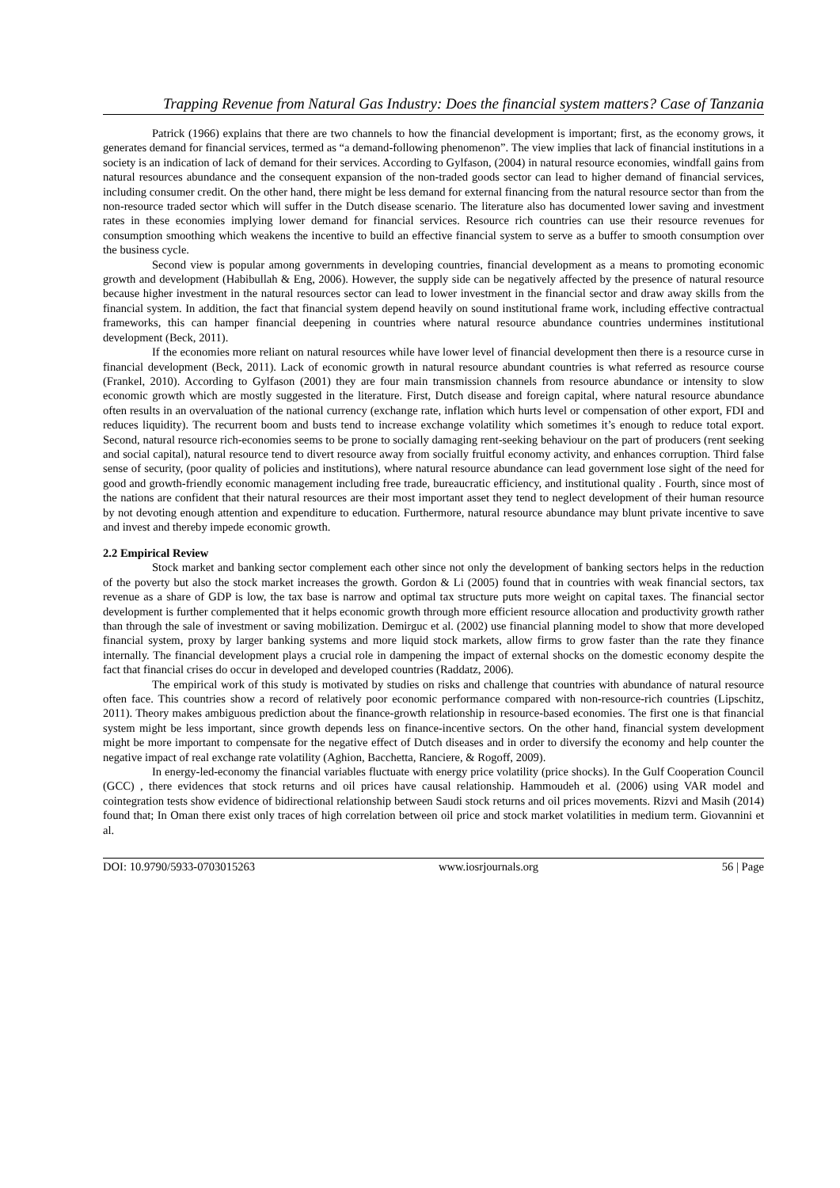Trapping Revenue from Natural Gas Industry: Does the financial system matters? Case of Tanzania
Patrick (1966) explains that there are two channels to how the financial development is important; first, as the economy grows, it generates demand for financial services, termed as “a demand-following phenomenon”. The view implies that lack of financial institutions in a society is an indication of lack of demand for their services. According to Gylfason, (2004) in natural resource economies, windfall gains from natural resources abundance and the consequent expansion of the non-traded goods sector can lead to higher demand of financial services, including consumer credit. On the other hand, there might be less demand for external financing from the natural resource sector than from the non-resource traded sector which will suffer in the Dutch disease scenario. The literature also has documented lower saving and investment rates in these economies implying lower demand for financial services. Resource rich countries can use their resource revenues for consumption smoothing which weakens the incentive to build an effective financial system to serve as a buffer to smooth consumption over the business cycle.
Second view is popular among governments in developing countries, financial development as a means to promoting economic growth and development (Habibullah & Eng, 2006). However, the supply side can be negatively affected by the presence of natural resource because higher investment in the natural resources sector can lead to lower investment in the financial sector and draw away skills from the financial system. In addition, the fact that financial system depend heavily on sound institutional frame work, including effective contractual frameworks, this can hamper financial deepening in countries where natural resource abundance countries undermines institutional development (Beck, 2011).
If the economies more reliant on natural resources while have lower level of financial development then there is a resource curse in financial development (Beck, 2011). Lack of economic growth in natural resource abundant countries is what referred as resource course (Frankel, 2010). According to Gylfason (2001) they are four main transmission channels from resource abundance or intensity to slow economic growth which are mostly suggested in the literature. First, Dutch disease and foreign capital, where natural resource abundance often results in an overvaluation of the national currency (exchange rate, inflation which hurts level or compensation of other export, FDI and reduces liquidity). The recurrent boom and busts tend to increase exchange volatility which sometimes it’s enough to reduce total export. Second, natural resource rich-economies seems to be prone to socially damaging rent-seeking behaviour on the part of producers (rent seeking and social capital), natural resource tend to divert resource away from socially fruitful economy activity, and enhances corruption. Third false sense of security, (poor quality of policies and institutions), where natural resource abundance can lead government lose sight of the need for good and growth-friendly economic management including free trade, bureaucratic efficiency, and institutional quality . Fourth, since most of the nations are confident that their natural resources are their most important asset they tend to neglect development of their human resource by not devoting enough attention and expenditure to education. Furthermore, natural resource abundance may blunt private incentive to save and invest and thereby impede economic growth.
2.2 Empirical Review
Stock market and banking sector complement each other since not only the development of banking sectors helps in the reduction of the poverty but also the stock market increases the growth. Gordon & Li (2005) found that in countries with weak financial sectors, tax revenue as a share of GDP is low, the tax base is narrow and optimal tax structure puts more weight on capital taxes. The financial sector development is further complemented that it helps economic growth through more efficient resource allocation and productivity growth rather than through the sale of investment or saving mobilization. Demirguc et al. (2002) use financial planning model to show that more developed financial system, proxy by larger banking systems and more liquid stock markets, allow firms to grow faster than the rate they finance internally. The financial development plays a crucial role in dampening the impact of external shocks on the domestic economy despite the fact that financial crises do occur in developed and developed countries (Raddatz, 2006).
The empirical work of this study is motivated by studies on risks and challenge that countries with abundance of natural resource often face. This countries show a record of relatively poor economic performance compared with non-resource-rich countries (Lipschitz, 2011). Theory makes ambiguous prediction about the finance-growth relationship in resource-based economies. The first one is that financial system might be less important, since growth depends less on finance-incentive sectors. On the other hand, financial system development might be more important to compensate for the negative effect of Dutch diseases and in order to diversify the economy and help counter the negative impact of real exchange rate volatility (Aghion, Bacchetta, Ranciere, & Rogoff, 2009).
In energy-led-economy the financial variables fluctuate with energy price volatility (price shocks). In the Gulf Cooperation Council (GCC) , there evidences that stock returns and oil prices have causal relationship. Hammoudeh et al. (2006) using VAR model and cointegration tests show evidence of bidirectional relationship between Saudi stock returns and oil prices movements. Rizvi and Masih (2014) found that; In Oman there exist only traces of high correlation between oil price and stock market volatilities in medium term. Giovannini et al.
DOI: 10.9790/5933-0703015263 www.iosrjournals.org 56 | Page